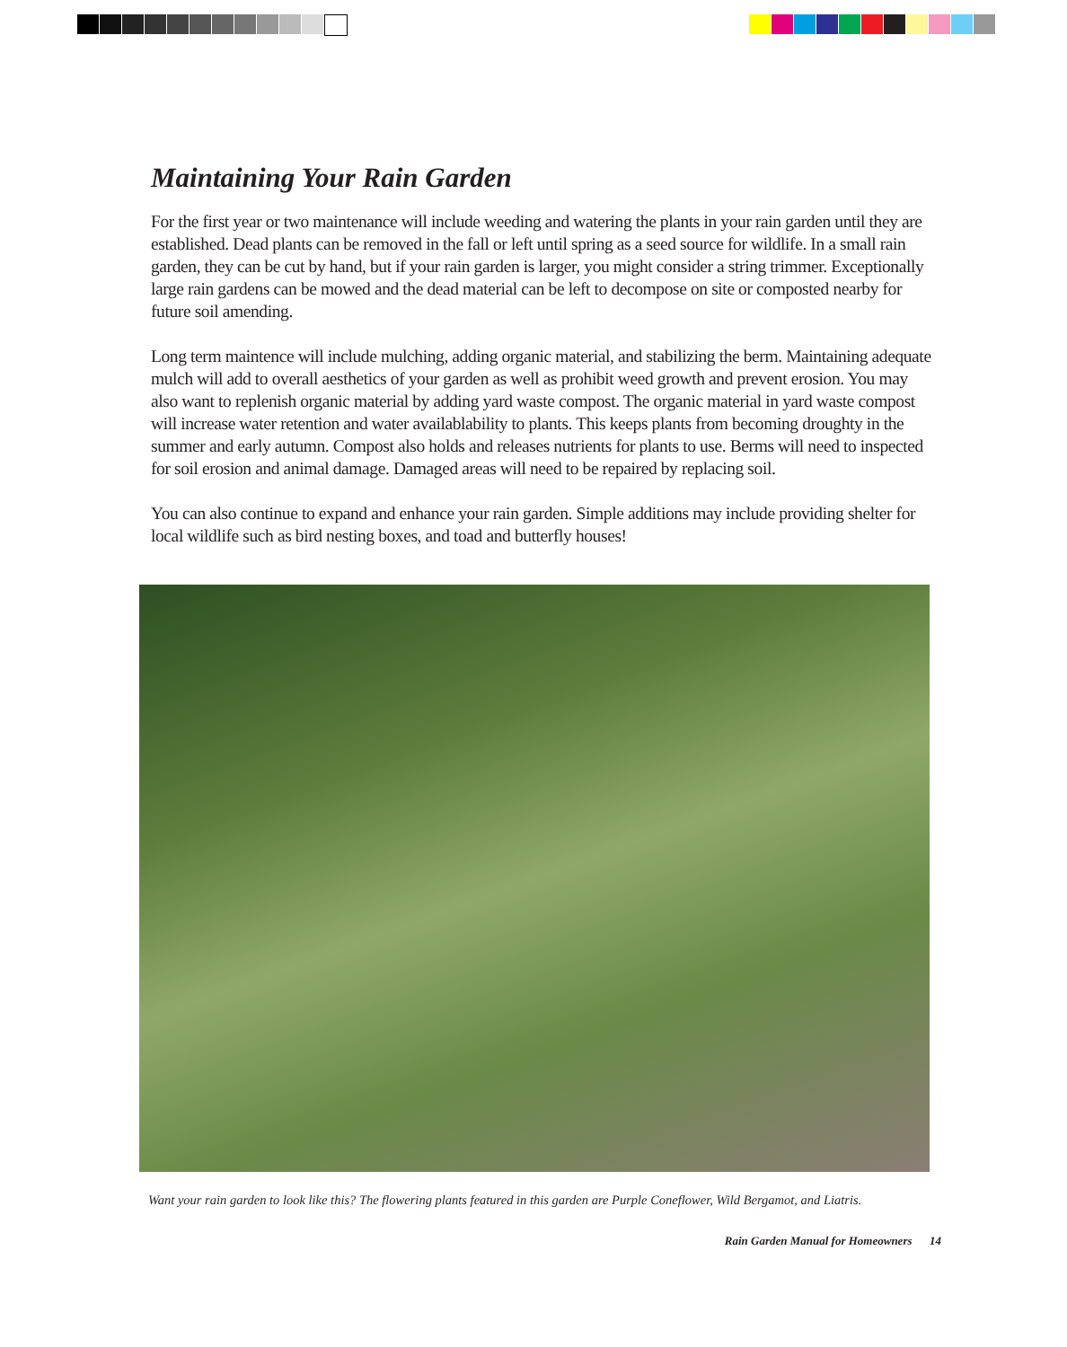Maintaining Your Rain Garden
For the first year or two maintenance will include weeding and watering the plants in your rain garden until they are established. Dead plants can be removed in the fall or left until spring as a seed source for wildlife. In a small rain garden, they can be cut by hand, but if your rain garden is larger, you might consider a string trimmer. Exceptionally large rain gardens can be mowed and the dead material can be left to decompose on site or composted nearby for future soil amending.
Long term maintence will include mulching, adding organic material, and stabilizing the berm. Maintaining adequate mulch will add to overall aesthetics of your garden as well as prohibit weed growth and prevent erosion. You may also want to replenish organic material by adding yard waste compost. The organic material in yard waste compost will increase water retention and water availablability to plants. This keeps plants from becoming droughty in the summer and early autumn. Compost also holds and releases nutrients for plants to use. Berms will need to inspected for soil erosion and animal damage. Damaged areas will need to be repaired by replacing soil.
You can also continue to expand and enhance your rain garden. Simple additions may include providing shelter for local wildlife such as bird nesting boxes, and toad and butterfly houses!
Want your rain garden to look like this? The flowering plants featured in this garden are Purple Coneflower, Wild Bergamot, and Liatris.
Rain Garden Manual for Homeowners 14